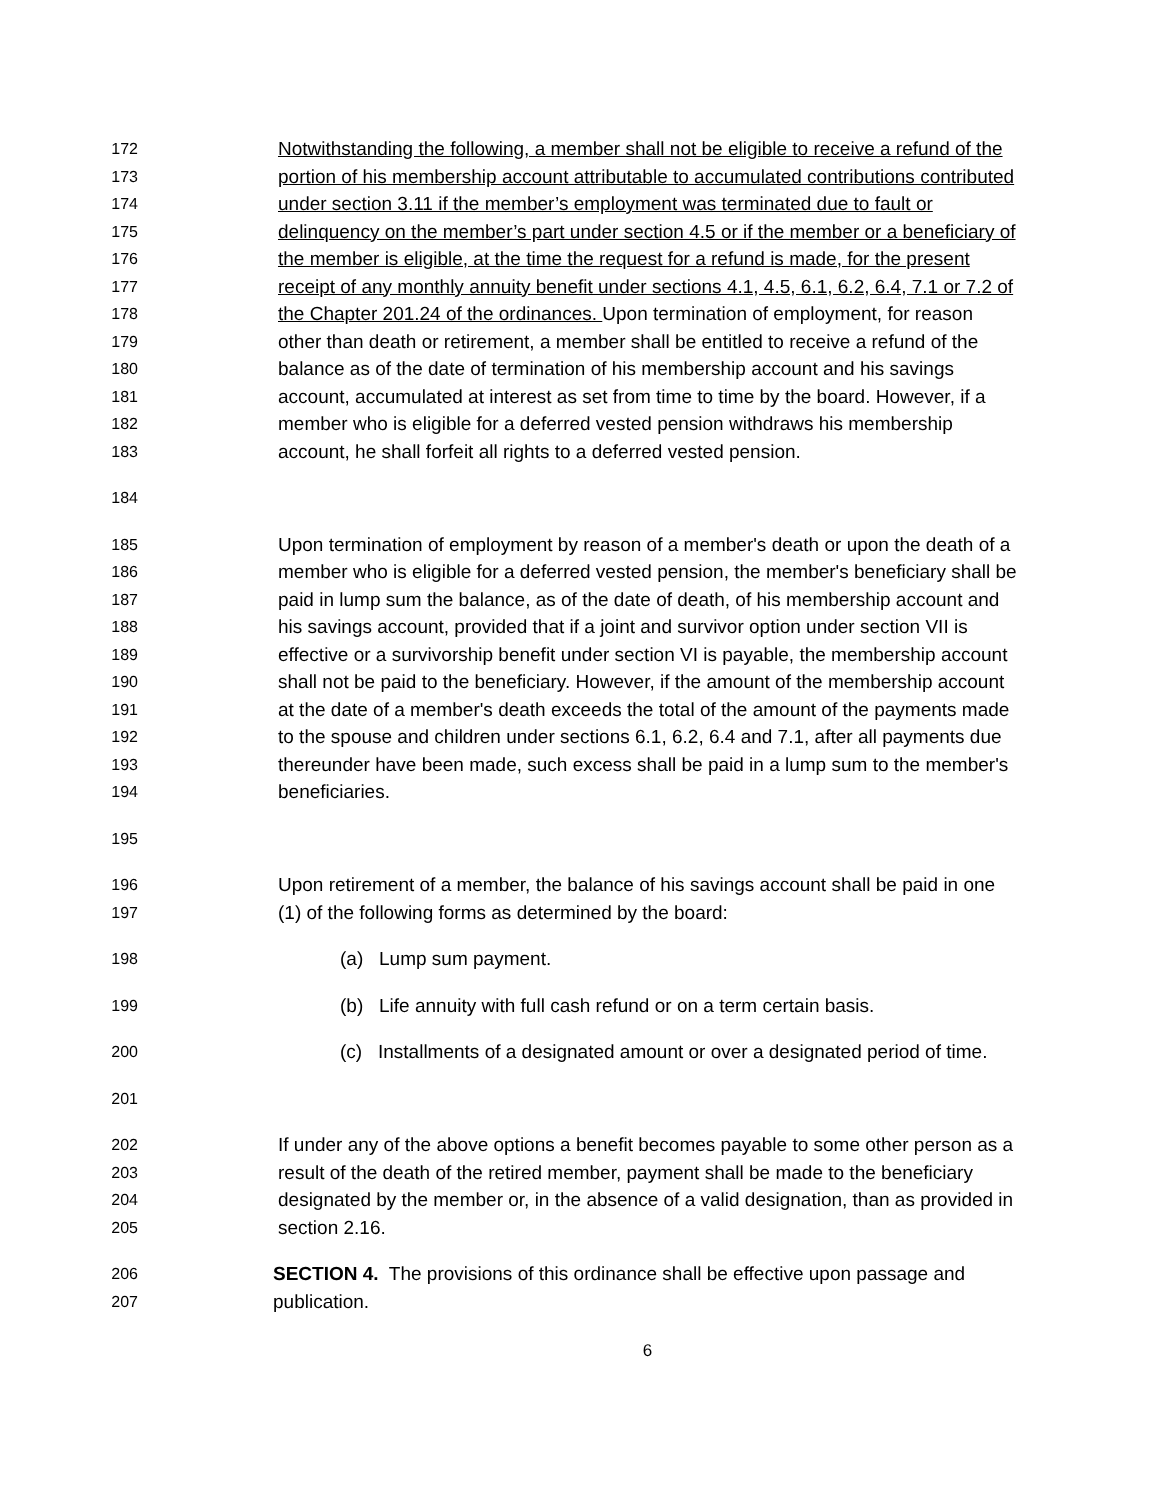172 Notwithstanding the following, a member shall not be eligible to receive a refund of the
173 portion of his membership account attributable to accumulated contributions contributed
174 under section 3.11 if the member’s employment was terminated due to fault or
175 delinquency on the member’s part under section 4.5 or if the member or a beneficiary of
176 the member is eligible, at the time the request for a refund is made, for the present
177 receipt of any monthly annuity benefit under sections 4.1, 4.5, 6.1, 6.2, 6.4, 7.1 or 7.2 of
178 the Chapter 201.24 of the ordinances. Upon termination of employment, for reason
179 other than death or retirement, a member shall be entitled to receive a refund of the
180 balance as of the date of termination of his membership account and his savings
181 account, accumulated at interest as set from time to time by the board. However, if a
182 member who is eligible for a deferred vested pension withdraws his membership
183 account, he shall forfeit all rights to a deferred vested pension.
184
185 Upon termination of employment by reason of a member's death or upon the death of a
186 member who is eligible for a deferred vested pension, the member's beneficiary shall be
187 paid in lump sum the balance, as of the date of death, of his membership account and
188 his savings account, provided that if a joint and survivor option under section VII is
189 effective or a survivorship benefit under section VI is payable, the membership account
190 shall not be paid to the beneficiary. However, if the amount of the membership account
191 at the date of a member's death exceeds the total of the amount of the payments made
192 to the spouse and children under sections 6.1, 6.2, 6.4 and 7.1, after all payments due
193 thereunder have been made, such excess shall be paid in a lump sum to the member's
194 beneficiaries.
195
196 Upon retirement of a member, the balance of his savings account shall be paid in one
197 (1) of the following forms as determined by the board:
198 (a) Lump sum payment.
199 (b) Life annuity with full cash refund or on a term certain basis.
200 (c) Installments of a designated amount or over a designated period of time.
201
202 If under any of the above options a benefit becomes payable to some other person as a
203 result of the death of the retired member, payment shall be made to the beneficiary
204 designated by the member or, in the absence of a valid designation, than as provided in
205 section 2.16.
206 SECTION 4. The provisions of this ordinance shall be effective upon passage and
207 publication.
6